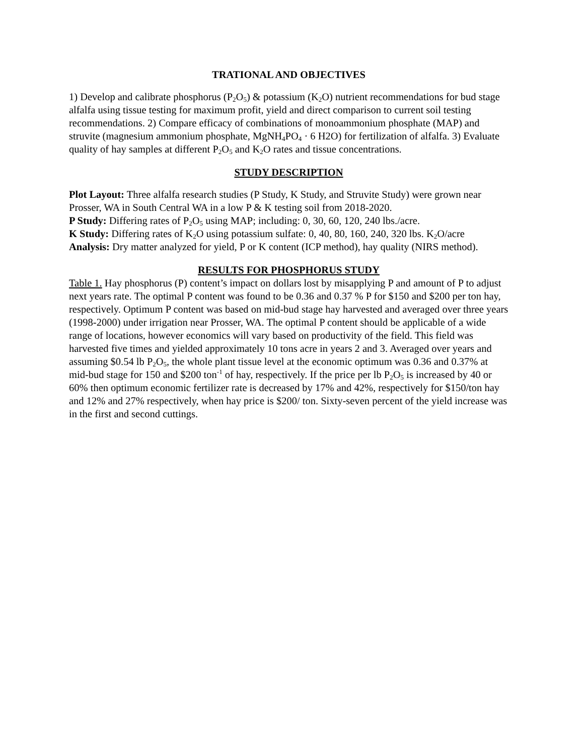TRATIONAL AND OBJECTIVES
1) Develop and calibrate phosphorus (P<sub>2</sub>O<sub>5</sub>) & potassium (K<sub>2</sub>O) nutrient recommendations for bud stage alfalfa using tissue testing for maximum profit, yield and direct comparison to current soil testing recommendations. 2) Compare efficacy of combinations of monoammonium phosphate (MAP) and struvite (magnesium ammonium phosphate, MgNH<sub>4</sub>PO<sub>4</sub> · 6 H2O) for fertilization of alfalfa. 3) Evaluate quality of hay samples at different P<sub>2</sub>O<sub>5</sub> and K<sub>2</sub>O rates and tissue concentrations.
STUDY DESCRIPTION
Plot Layout: Three alfalfa research studies (P Study, K Study, and Struvite Study) were grown near Prosser, WA in South Central WA in a low P & K testing soil from 2018-2020.
P Study: Differing rates of P<sub>2</sub>O<sub>5</sub> using MAP; including: 0, 30, 60, 120, 240 lbs./acre.
K Study: Differing rates of K<sub>2</sub>O using potassium sulfate: 0, 40, 80, 160, 240, 320 lbs. K<sub>2</sub>O/acre
Analysis: Dry matter analyzed for yield, P or K content (ICP method), hay quality (NIRS method).
RESULTS FOR PHOSPHORUS STUDY
Table 1. Hay phosphorus (P) content’s impact on dollars lost by misapplying P and amount of P to adjust next years rate. The optimal P content was found to be 0.36 and 0.37 % P for $150 and $200 per ton hay, respectively. Optimum P content was based on mid-bud stage hay harvested and averaged over three years (1998-2000) under irrigation near Prosser, WA. The optimal P content should be applicable of a wide range of locations, however economics will vary based on productivity of the field. This field was harvested five times and yielded approximately 10 tons acre in years 2 and 3. Averaged over years and assuming $0.54 lb P<sub>2</sub>O<sub>5</sub>, the whole plant tissue level at the economic optimum was 0.36 and 0.37% at mid-bud stage for 150 and $200 ton<sup>-1</sup> of hay, respectively. If the price per lb P<sub>2</sub>O<sub>5</sub> is increased by 40 or 60% then optimum economic fertilizer rate is decreased by 17% and 42%, respectively for $150/ton hay and 12% and 27% respectively, when hay price is $200/ ton. Sixty-seven percent of the yield increase was in the first and second cuttings.